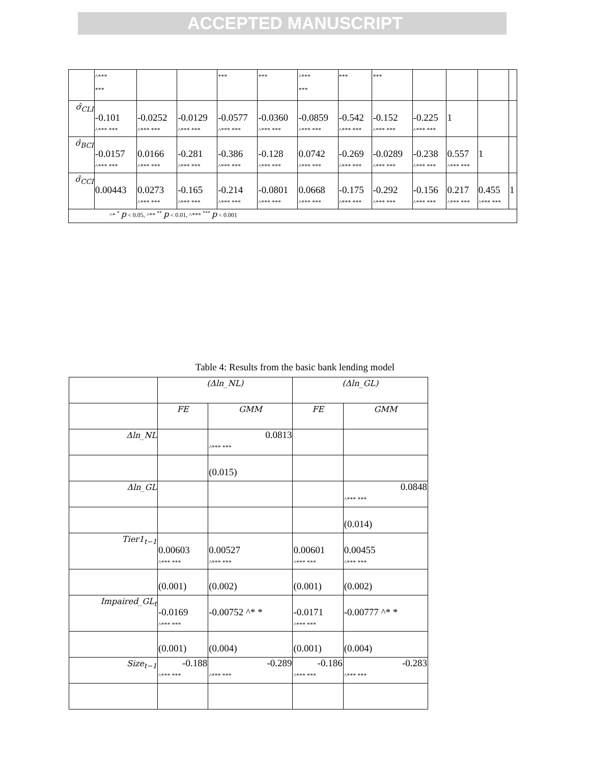ACCEPTED MANUSCRIPT
| | ^*** *** | | | *** | *** | ^*** *** | *** | *** | | | | |
| σ̂<sub>CLI</sub> | -0.101 ^*** *** | -0.0252 ^*** *** | -0.0129 ^*** *** | -0.0577 ^*** *** | -0.0360 ^*** *** | -0.0859 ^*** *** | -0.542 ^*** *** | -0.152 ^*** *** | -0.225 ^*** *** | 1 | | |
| σ̂<sub>BCI</sub> | -0.0157 ^*** *** | 0.0166 ^*** *** | -0.281 ^*** *** | -0.386 ^*** *** | -0.128 ^*** *** | 0.0742 ^*** *** | -0.269 ^*** *** | -0.0289 ^*** *** | -0.238 ^*** *** | 0.557 ^*** *** | 1 | |
| σ̂<sub>CCI</sub> | 0.00443 | 0.0273 ^*** *** | -0.165 ^*** *** | -0.214 ^*** *** | -0.0801 ^*** *** | 0.0668 ^*** *** | -0.175 ^*** *** | -0.292 ^*** *** | -0.156 ^*** *** | 0.217 ^*** *** | 0.455 ^*** *** | 1 |
| ^* <sup>*</sup> p < 0.05, ^** <sup>**</sup> p < 0.01, ^*** <sup>***</sup> p < 0.001 | | | | | | | | | | | | |
Table 4: Results from the basic bank lending model
| | (Δln_NL) | | (Δln_GL) | |
| | FE | GMM | FE | GMM |
| Δln_NL | | 0.0813 ^*** *** | | |
| | | (0.015) | | |
| Δln_GL | | | | 0.0848 ^*** *** |
| | | | | (0.014) |
| Tier1<sub>t−1</sub> | 0.00603 ^*** *** | 0.00527 ^*** *** | 0.00601 ^*** *** | 0.00455 ^*** *** |
| | (0.001) | (0.002) | (0.001) | (0.002) |
| Impaired_GL<sub>t</sub> | -0.0169 ^*** *** | -0.00752 ^* * | -0.0171 ^*** *** | -0.00777 ^* * |
| | (0.001) | (0.004) | (0.001) | (0.004) |
| Size<sub>t−1</sub> | -0.188 ^*** *** | -0.289 ^*** *** | -0.186 ^*** *** | -0.283 ^*** *** |